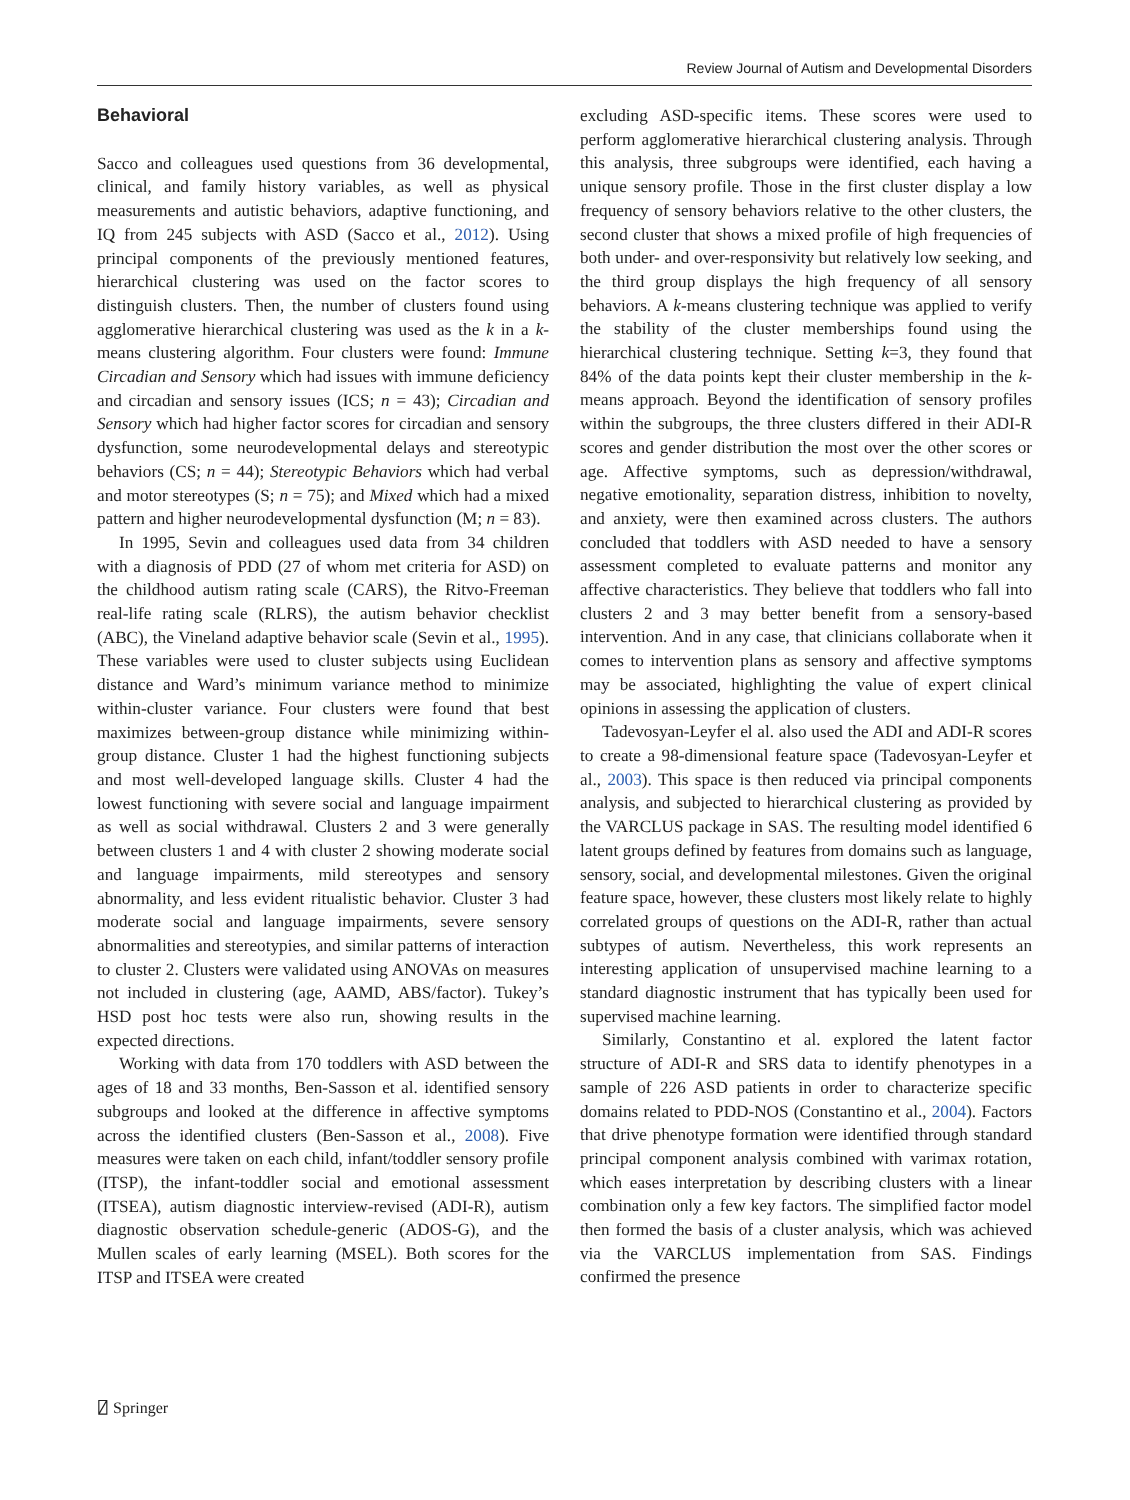Review Journal of Autism and Developmental Disorders
Behavioral
Sacco and colleagues used questions from 36 developmental, clinical, and family history variables, as well as physical measurements and autistic behaviors, adaptive functioning, and IQ from 245 subjects with ASD (Sacco et al., 2012). Using principal components of the previously mentioned features, hierarchical clustering was used on the factor scores to distinguish clusters. Then, the number of clusters found using agglomerative hierarchical clustering was used as the k in a k-means clustering algorithm. Four clusters were found: Immune Circadian and Sensory which had issues with immune deficiency and circadian and sensory issues (ICS; n = 43); Circadian and Sensory which had higher factor scores for circadian and sensory dysfunction, some neurodevelopmental delays and stereotypic behaviors (CS; n = 44); Stereotypic Behaviors which had verbal and motor stereotypes (S; n = 75); and Mixed which had a mixed pattern and higher neurodevelopmental dysfunction (M; n = 83).
In 1995, Sevin and colleagues used data from 34 children with a diagnosis of PDD (27 of whom met criteria for ASD) on the childhood autism rating scale (CARS), the Ritvo-Freeman real-life rating scale (RLRS), the autism behavior checklist (ABC), the Vineland adaptive behavior scale (Sevin et al., 1995). These variables were used to cluster subjects using Euclidean distance and Ward’s minimum variance method to minimize within-cluster variance. Four clusters were found that best maximizes between-group distance while minimizing within-group distance. Cluster 1 had the highest functioning subjects and most well-developed language skills. Cluster 4 had the lowest functioning with severe social and language impairment as well as social withdrawal. Clusters 2 and 3 were generally between clusters 1 and 4 with cluster 2 showing moderate social and language impairments, mild stereotypes and sensory abnormality, and less evident ritualistic behavior. Cluster 3 had moderate social and language impairments, severe sensory abnormalities and stereotypies, and similar patterns of interaction to cluster 2. Clusters were validated using ANOVAs on measures not included in clustering (age, AAMD, ABS/factor). Tukey’s HSD post hoc tests were also run, showing results in the expected directions.
Working with data from 170 toddlers with ASD between the ages of 18 and 33 months, Ben-Sasson et al. identified sensory subgroups and looked at the difference in affective symptoms across the identified clusters (Ben-Sasson et al., 2008). Five measures were taken on each child, infant/toddler sensory profile (ITSP), the infant-toddler social and emotional assessment (ITSEA), autism diagnostic interview-revised (ADI-R), autism diagnostic observation schedule-generic (ADOS-G), and the Mullen scales of early learning (MSEL). Both scores for the ITSP and ITSEA were created
excluding ASD-specific items. These scores were used to perform agglomerative hierarchical clustering analysis. Through this analysis, three subgroups were identified, each having a unique sensory profile. Those in the first cluster display a low frequency of sensory behaviors relative to the other clusters, the second cluster that shows a mixed profile of high frequencies of both under- and over-responsivity but relatively low seeking, and the third group displays the high frequency of all sensory behaviors. A k-means clustering technique was applied to verify the stability of the cluster memberships found using the hierarchical clustering technique. Setting k=3, they found that 84% of the data points kept their cluster membership in the k-means approach. Beyond the identification of sensory profiles within the subgroups, the three clusters differed in their ADI-R scores and gender distribution the most over the other scores or age. Affective symptoms, such as depression/withdrawal, negative emotionality, separation distress, inhibition to novelty, and anxiety, were then examined across clusters. The authors concluded that toddlers with ASD needed to have a sensory assessment completed to evaluate patterns and monitor any affective characteristics. They believe that toddlers who fall into clusters 2 and 3 may better benefit from a sensory-based intervention. And in any case, that clinicians collaborate when it comes to intervention plans as sensory and affective symptoms may be associated, highlighting the value of expert clinical opinions in assessing the application of clusters.
Tadevosyan-Leyfer el al. also used the ADI and ADI-R scores to create a 98-dimensional feature space (Tadevosyan-Leyfer et al., 2003). This space is then reduced via principal components analysis, and subjected to hierarchical clustering as provided by the VARCLUS package in SAS. The resulting model identified 6 latent groups defined by features from domains such as language, sensory, social, and developmental milestones. Given the original feature space, however, these clusters most likely relate to highly correlated groups of questions on the ADI-R, rather than actual subtypes of autism. Nevertheless, this work represents an interesting application of unsupervised machine learning to a standard diagnostic instrument that has typically been used for supervised machine learning.
Similarly, Constantino et al. explored the latent factor structure of ADI-R and SRS data to identify phenotypes in a sample of 226 ASD patients in order to characterize specific domains related to PDD-NOS (Constantino et al., 2004). Factors that drive phenotype formation were identified through standard principal component analysis combined with varimax rotation, which eases interpretation by describing clusters with a linear combination only a few key factors. The simplified factor model then formed the basis of a cluster analysis, which was achieved via the VARCLUS implementation from SAS. Findings confirmed the presence
⍁ Springer